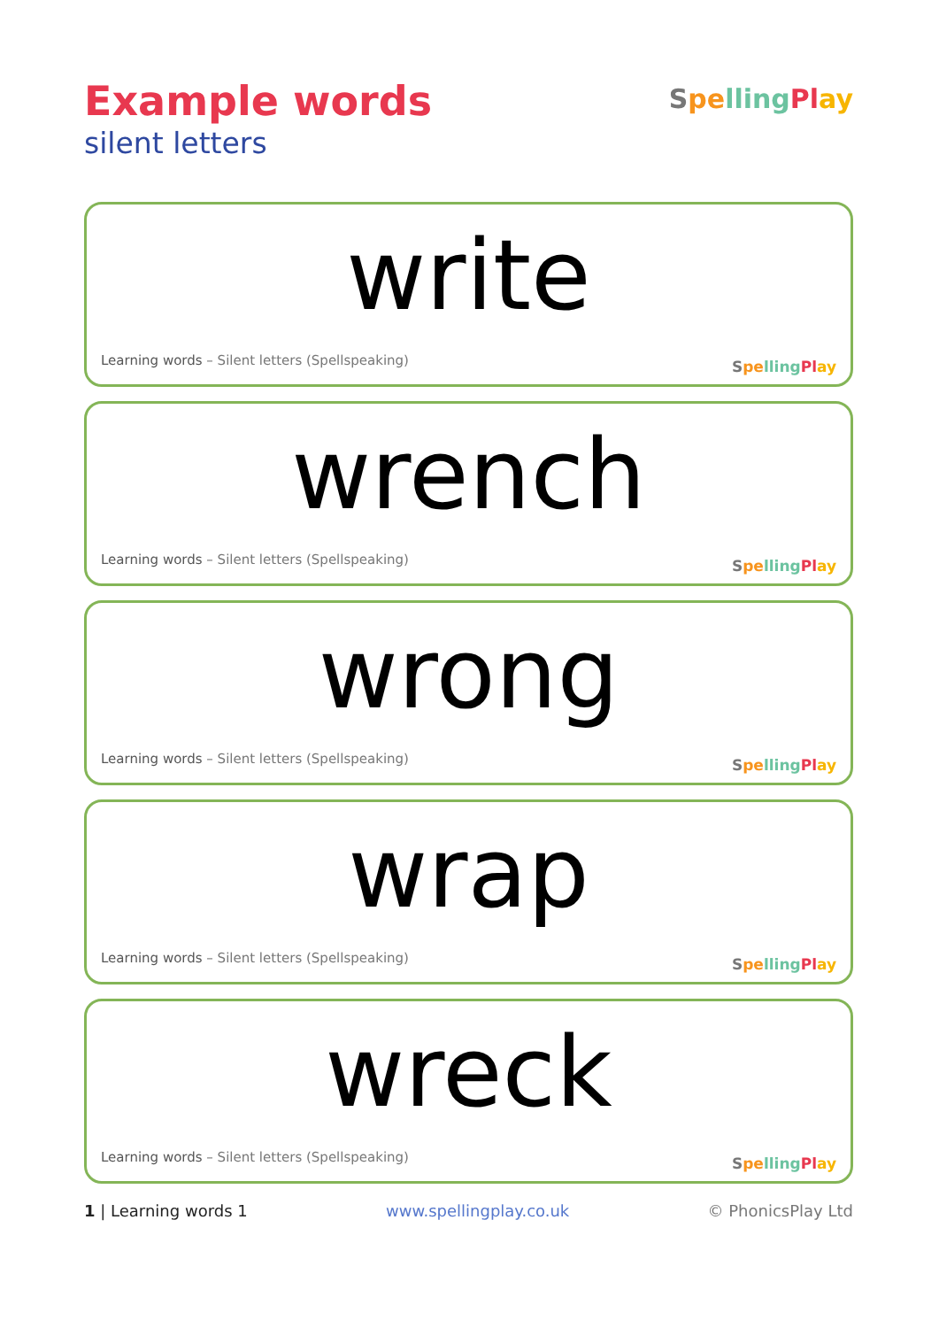Example words
silent letters
Spe lling Pl ay
write
Learning words – Silent letters (Spellspeaking) Spe lling Pl ay
wrench
Learning words – Silent letters (Spellspeaking) Spe lling Pl ay
wrong
Learning words – Silent letters (Spellspeaking) Spe lling Pl ay
wrap
Learning words – Silent letters (Spellspeaking) Spe lling Pl ay
wreck
Learning words – Silent letters (Spellspeaking) Spe lling Pl ay
1 | Learning words 1 www.spellingplay.co.uk © PhonicsPlay Ltd